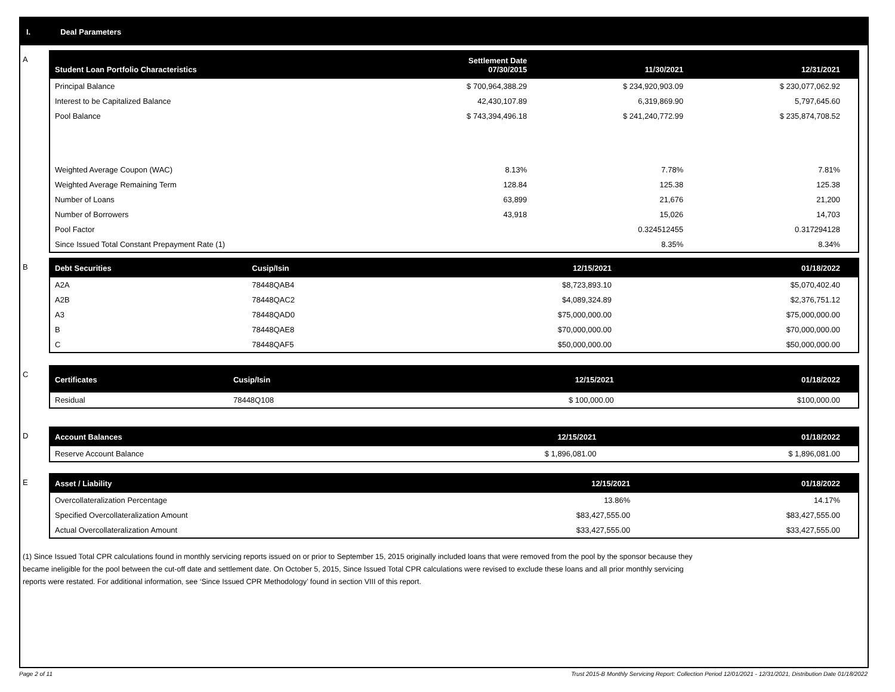I. Deal Parameters
A
| Student Loan Portfolio Characteristics | Settlement Date 07/30/2015 | 11/30/2021 | 12/31/2021 |
| --- | --- | --- | --- |
| Principal Balance | $ 700,964,388.29 | $ 234,920,903.09 | $ 230,077,062.92 |
| Interest to be Capitalized Balance | 42,430,107.89 | 6,319,869.90 | 5,797,645.60 |
| Pool Balance | $ 743,394,496.18 | $ 241,240,772.99 | $ 235,874,708.52 |
| Weighted Average Coupon (WAC) | 8.13% | 7.78% | 7.81% |
| Weighted Average Remaining Term | 128.84 | 125.38 | 125.38 |
| Number of Loans | 63,899 | 21,676 | 21,200 |
| Number of Borrowers | 43,918 | 15,026 | 14,703 |
| Pool Factor | | 0.324512455 | 0.317294128 |
| Since Issued Total Constant Prepayment Rate (1) | | 8.35% | 8.34% |
B
| Debt Securities | Cusip/Isin | 12/15/2021 | 01/18/2022 |
| --- | --- | --- | --- |
| A2A | 78448QAB4 | $8,723,893.10 | $5,070,402.40 |
| A2B | 78448QAC2 | $4,089,324.89 | $2,376,751.12 |
| A3 | 78448QAD0 | $75,000,000.00 | $75,000,000.00 |
| B | 78448QAE8 | $70,000,000.00 | $70,000,000.00 |
| C | 78448QAF5 | $50,000,000.00 | $50,000,000.00 |
C
| Certificates | Cusip/Isin | 12/15/2021 | 01/18/2022 |
| --- | --- | --- | --- |
| Residual | 78448Q108 | $ 100,000.00 | $100,000.00 |
D
| Account Balances | 12/15/2021 | 01/18/2022 |
| --- | --- | --- |
| Reserve Account Balance | $ 1,896,081.00 | $ 1,896,081.00 |
E
| Asset / Liability | 12/15/2021 | 01/18/2022 |
| --- | --- | --- |
| Overcollateralization Percentage | 13.86% | 14.17% |
| Specified Overcollateralization Amount | $83,427,555.00 | $83,427,555.00 |
| Actual Overcollateralization Amount | $33,427,555.00 | $33,427,555.00 |
(1) Since Issued Total CPR calculations found in monthly servicing reports issued on or prior to September 15, 2015 originally included loans that were removed from the pool by the sponsor because they
became ineligible for the pool between the cut-off date and settlement date. On October 5, 2015, Since Issued Total CPR calculations were revised to exclude these loans and all prior monthly servicing
reports were restated. For additional information, see ‘Since Issued CPR Methodology’ found in section VIII of this report.
Page 2 of 11 Trust 2015-B Monthly Servicing Report: Collection Period 12/01/2021 - 12/31/2021, Distribution Date 01/18/2022